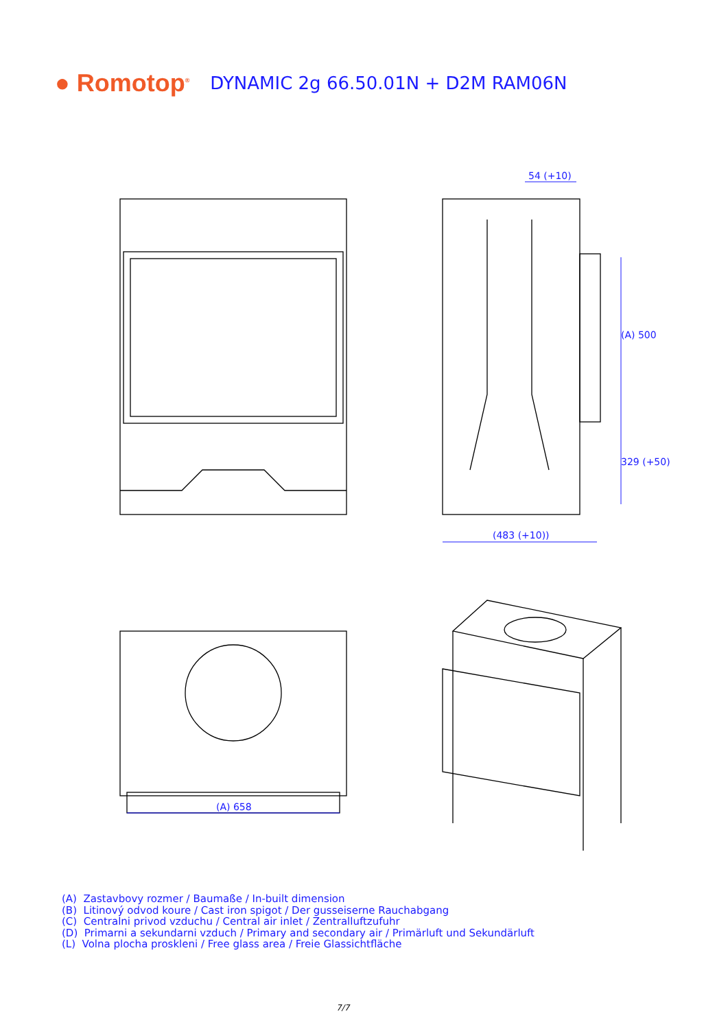● Romotop<sup>®</sup> DYNAMIC 2g 66.50.01N + D2M RAM06N
54 (+10)
(A) 500
329 (+50)
(483 (+10))
(A) 658
(A) Zastavbovy rozmer / Baumaße / In-built dimension
(B) Litinový odvod koure / Cast iron spigot / Der gusseiserne Rauchabgang
(C) Centralni privod vzduchu / Central air inlet / Zentralluftzufuhr
(D) Primarni a sekundarni vzduch / Primary and secondary air / Primärluft und Sekundärluft
(L) Volna plocha proskleni / Free glass area / Freie Glassichtfläche
7/7